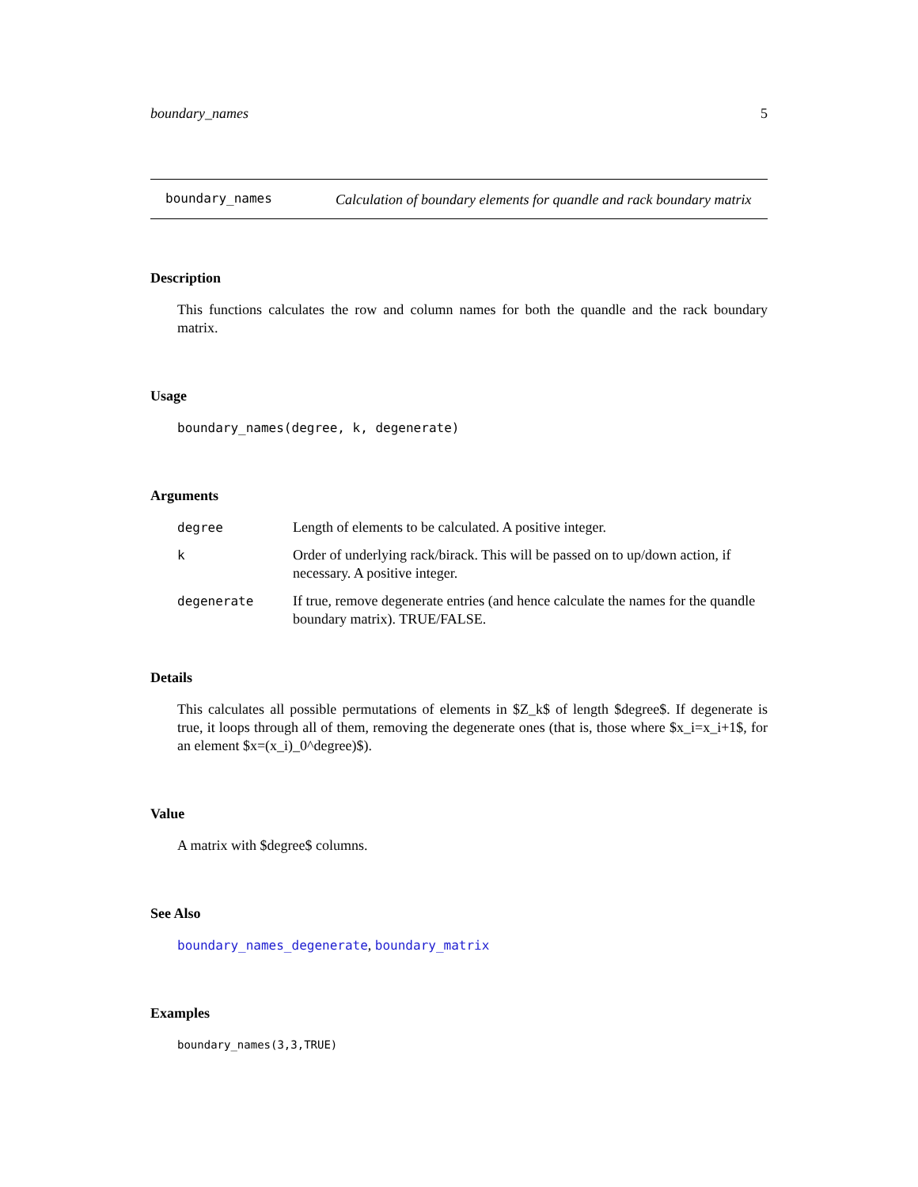boundary_names 5
boundary_names
Calculation of boundary elements for quandle and rack boundary matrix
Description
This functions calculates the row and column names for both the quandle and the rack boundary matrix.
Usage
boundary_names(degree, k, degenerate)
Arguments
| degree | Length of elements to be calculated. A positive integer. |
| k | Order of underlying rack/birack. This will be passed on to up/down action, if necessary. A positive integer. |
| degenerate | If true, remove degenerate entries (and hence calculate the names for the quandle boundary matrix). TRUE/FALSE. |
Details
This calculates all possible permutations of elements in $Z_k$ of length $degree$. If degenerate is true, it loops through all of them, removing the degenerate ones (that is, those where $x_i=x_i+1$, for an element $x=(x_i)_0^degree)$).
Value
A matrix with $degree$ columns.
See Also
boundary_names_degenerate, boundary_matrix
Examples
boundary_names(3,3,TRUE)